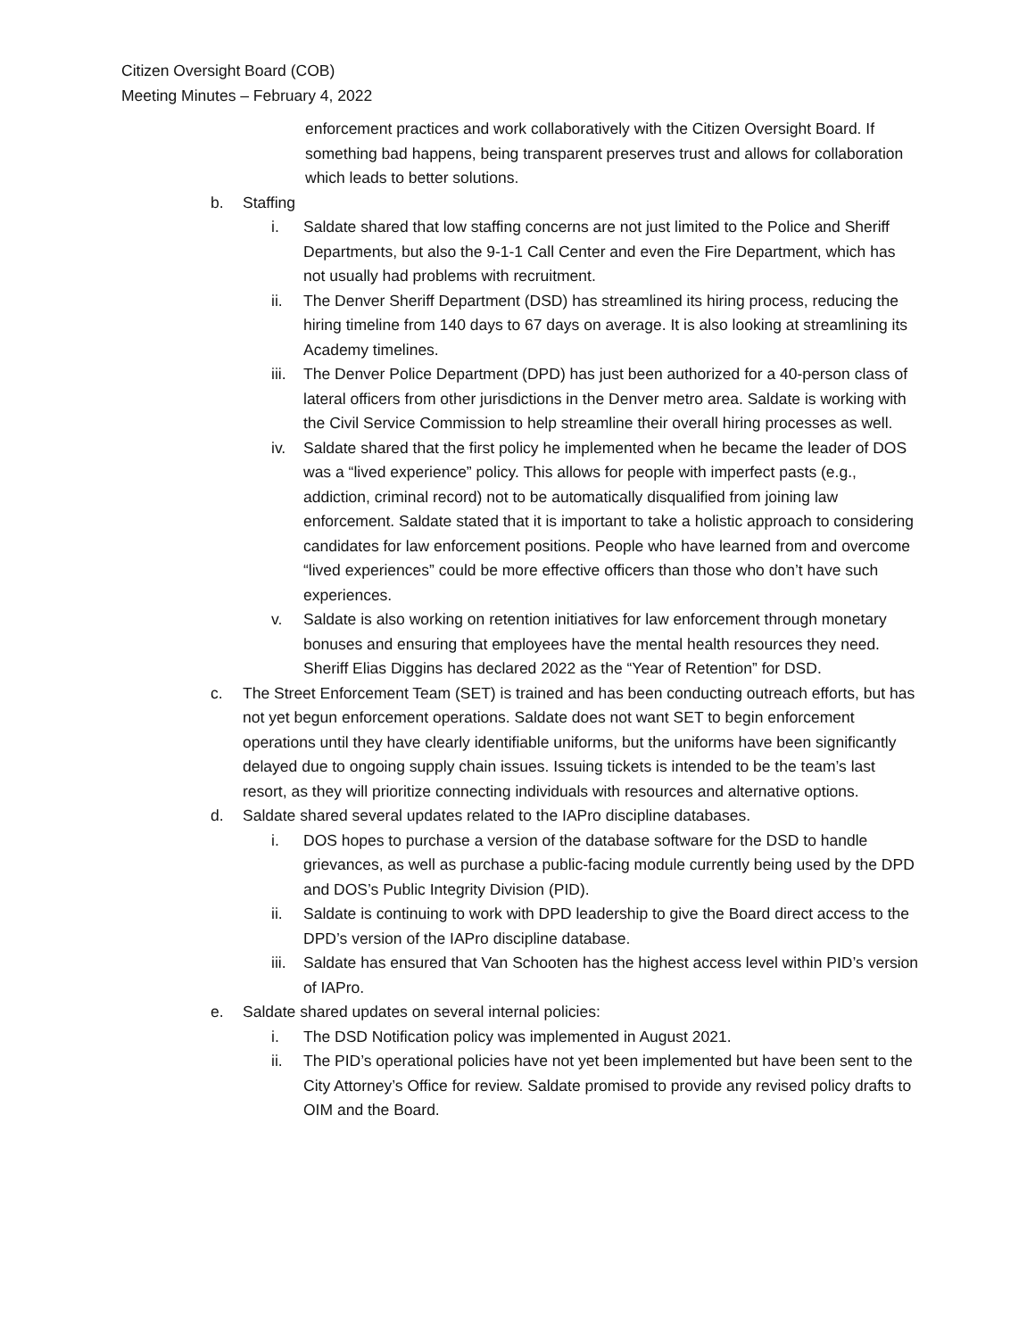Citizen Oversight Board (COB)
Meeting Minutes – February 4, 2022
enforcement practices and work collaboratively with the Citizen Oversight Board. If something bad happens, being transparent preserves trust and allows for collaboration which leads to better solutions.
b. Staffing
i. Saldate shared that low staffing concerns are not just limited to the Police and Sheriff Departments, but also the 9-1-1 Call Center and even the Fire Department, which has not usually had problems with recruitment.
ii. The Denver Sheriff Department (DSD) has streamlined its hiring process, reducing the hiring timeline from 140 days to 67 days on average. It is also looking at streamlining its Academy timelines.
iii. The Denver Police Department (DPD) has just been authorized for a 40-person class of lateral officers from other jurisdictions in the Denver metro area. Saldate is working with the Civil Service Commission to help streamline their overall hiring processes as well.
iv. Saldate shared that the first policy he implemented when he became the leader of DOS was a “lived experience” policy. This allows for people with imperfect pasts (e.g., addiction, criminal record) not to be automatically disqualified from joining law enforcement. Saldate stated that it is important to take a holistic approach to considering candidates for law enforcement positions. People who have learned from and overcome “lived experiences” could be more effective officers than those who don’t have such experiences.
v. Saldate is also working on retention initiatives for law enforcement through monetary bonuses and ensuring that employees have the mental health resources they need. Sheriff Elias Diggins has declared 2022 as the “Year of Retention” for DSD.
c. The Street Enforcement Team (SET) is trained and has been conducting outreach efforts, but has not yet begun enforcement operations. Saldate does not want SET to begin enforcement operations until they have clearly identifiable uniforms, but the uniforms have been significantly delayed due to ongoing supply chain issues. Issuing tickets is intended to be the team’s last resort, as they will prioritize connecting individuals with resources and alternative options.
d. Saldate shared several updates related to the IAPro discipline databases.
i. DOS hopes to purchase a version of the database software for the DSD to handle grievances, as well as purchase a public-facing module currently being used by the DPD and DOS’s Public Integrity Division (PID).
ii. Saldate is continuing to work with DPD leadership to give the Board direct access to the DPD’s version of the IAPro discipline database.
iii. Saldate has ensured that Van Schooten has the highest access level within PID’s version of IAPro.
e. Saldate shared updates on several internal policies:
i. The DSD Notification policy was implemented in August 2021.
ii. The PID’s operational policies have not yet been implemented but have been sent to the City Attorney’s Office for review. Saldate promised to provide any revised policy drafts to OIM and the Board.